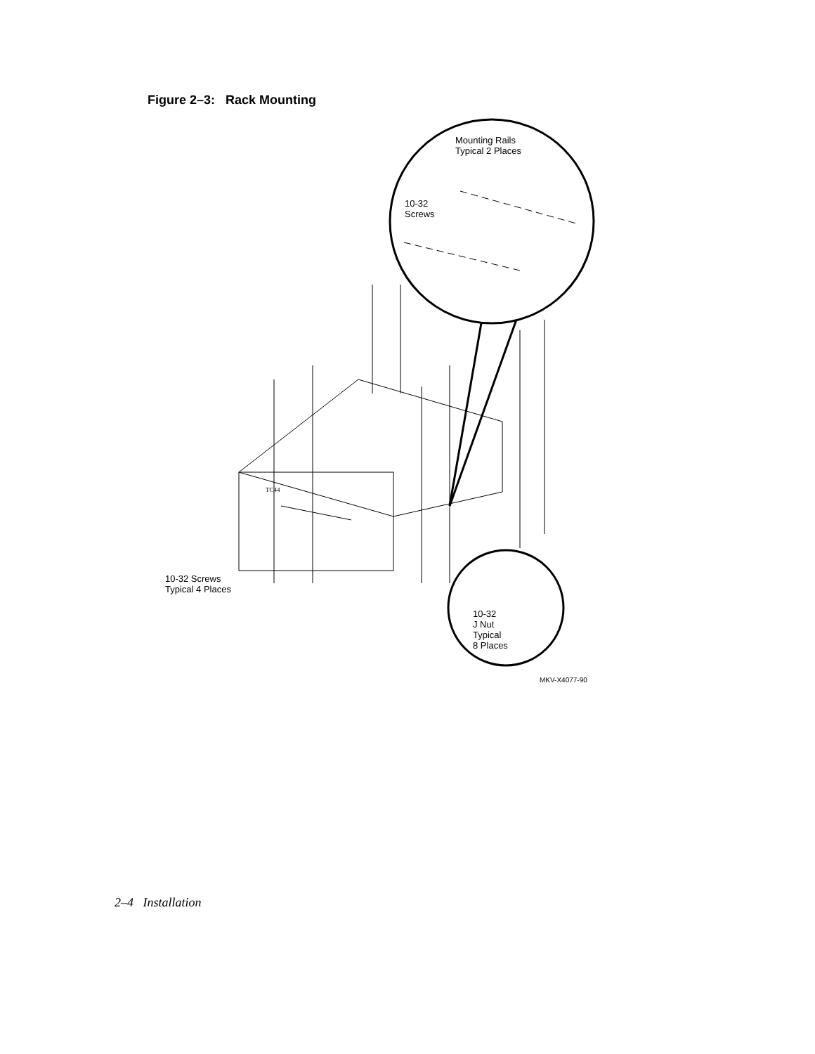Figure 2–3: Rack Mounting
Mounting Rails
Typical 2 Places
10-32
Screws
TC44
10-32 Screws
Typical 4 Places
10-32
J Nut
Typical
8 Places
MKV-X4077-90
2–4 Installation